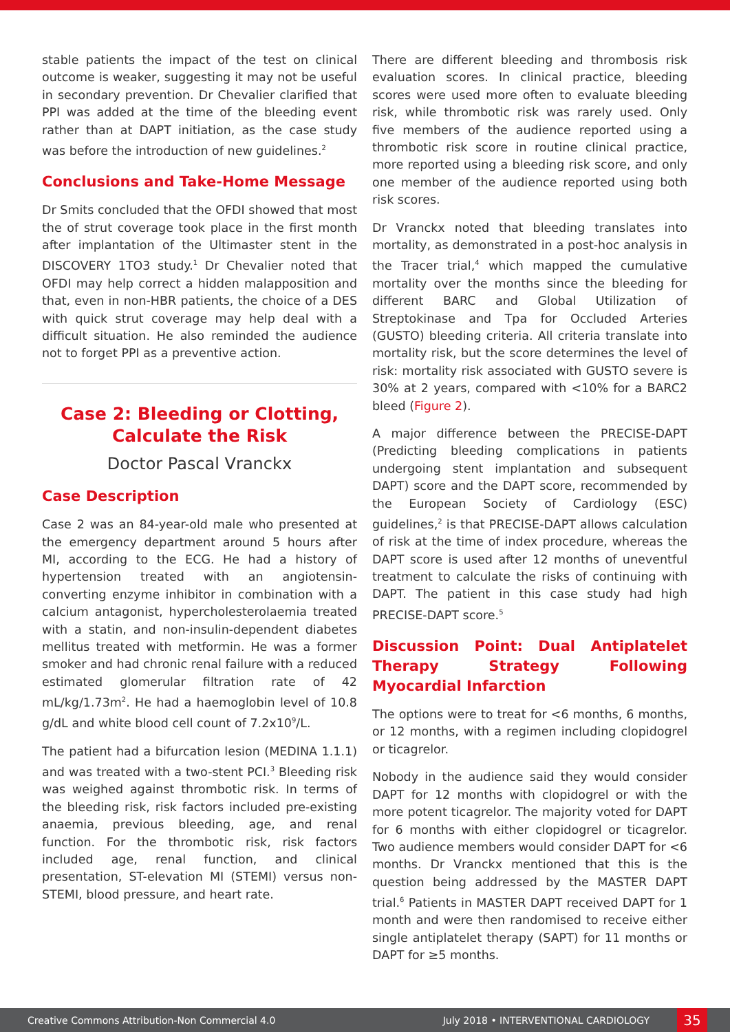stable patients the impact of the test on clinical outcome is weaker, suggesting it may not be useful in secondary prevention. Dr Chevalier clarified that PPI was added at the time of the bleeding event rather than at DAPT initiation, as the case study was before the introduction of new guidelines.<sup>2</sup>
Conclusions and Take-Home Message
Dr Smits concluded that the OFDI showed that most the of strut coverage took place in the first month after implantation of the Ultimaster stent in the DISCOVERY 1TO3 study.<sup>1</sup> Dr Chevalier noted that OFDI may help correct a hidden malapposition and that, even in non-HBR patients, the choice of a DES with quick strut coverage may help deal with a difficult situation. He also reminded the audience not to forget PPI as a preventive action.
Case 2: Bleeding or Clotting,
Calculate the Risk
Doctor Pascal Vranckx
Case Description
Case 2 was an 84-year-old male who presented at the emergency department around 5 hours after MI, according to the ECG. He had a history of hypertension treated with an angiotensin-converting enzyme inhibitor in combination with a calcium antagonist, hypercholesterolaemia treated with a statin, and non-insulin-dependent diabetes mellitus treated with metformin. He was a former smoker and had chronic renal failure with a reduced estimated glomerular filtration rate of 42 mL/kg/1.73m<sup>2</sup>. He had a haemoglobin level of 10.8 g/dL and white blood cell count of 7.2x10<sup>9</sup>/L.
The patient had a bifurcation lesion (MEDINA 1.1.1) and was treated with a two-stent PCI.<sup>3</sup> Bleeding risk was weighed against thrombotic risk. In terms of the bleeding risk, risk factors included pre-existing anaemia, previous bleeding, age, and renal function. For the thrombotic risk, risk factors included age, renal function, and clinical presentation, ST-elevation MI (STEMI) versus non-STEMI, blood pressure, and heart rate.
There are different bleeding and thrombosis risk evaluation scores. In clinical practice, bleeding scores were used more often to evaluate bleeding risk, while thrombotic risk was rarely used. Only five members of the audience reported using a thrombotic risk score in routine clinical practice, more reported using a bleeding risk score, and only one member of the audience reported using both risk scores.
Dr Vranckx noted that bleeding translates into mortality, as demonstrated in a post-hoc analysis in the Tracer trial,<sup>4</sup> which mapped the cumulative mortality over the months since the bleeding for different BARC and Global Utilization of Streptokinase and Tpa for Occluded Arteries (GUSTO) bleeding criteria. All criteria translate into mortality risk, but the score determines the level of risk: mortality risk associated with GUSTO severe is 30% at 2 years, compared with <10% for a BARC2 bleed (Figure 2).
A major difference between the PRECISE-DAPT (Predicting bleeding complications in patients undergoing stent implantation and subsequent DAPT) score and the DAPT score, recommended by the European Society of Cardiology (ESC) guidelines,<sup>2</sup> is that PRECISE-DAPT allows calculation of risk at the time of index procedure, whereas the DAPT score is used after 12 months of uneventful treatment to calculate the risks of continuing with DAPT. The patient in this case study had high PRECISE-DAPT score.<sup>5</sup>
Discussion Point: Dual Antiplatelet Therapy Strategy Following Myocardial Infarction
The options were to treat for <6 months, 6 months, or 12 months, with a regimen including clopidogrel or ticagrelor.
Nobody in the audience said they would consider DAPT for 12 months with clopidogrel or with the more potent ticagrelor. The majority voted for DAPT for 6 months with either clopidogrel or ticagrelor. Two audience members would consider DAPT for <6 months. Dr Vranckx mentioned that this is the question being addressed by the MASTER DAPT trial.<sup>6</sup> Patients in MASTER DAPT received DAPT for 1 month and were then randomised to receive either single antiplatelet therapy (SAPT) for 11 months or DAPT for ≥5 months.
Creative Commons Attribution-Non Commercial 4.0 July 2018 • INTERVENTIONAL CARDIOLOGY 35